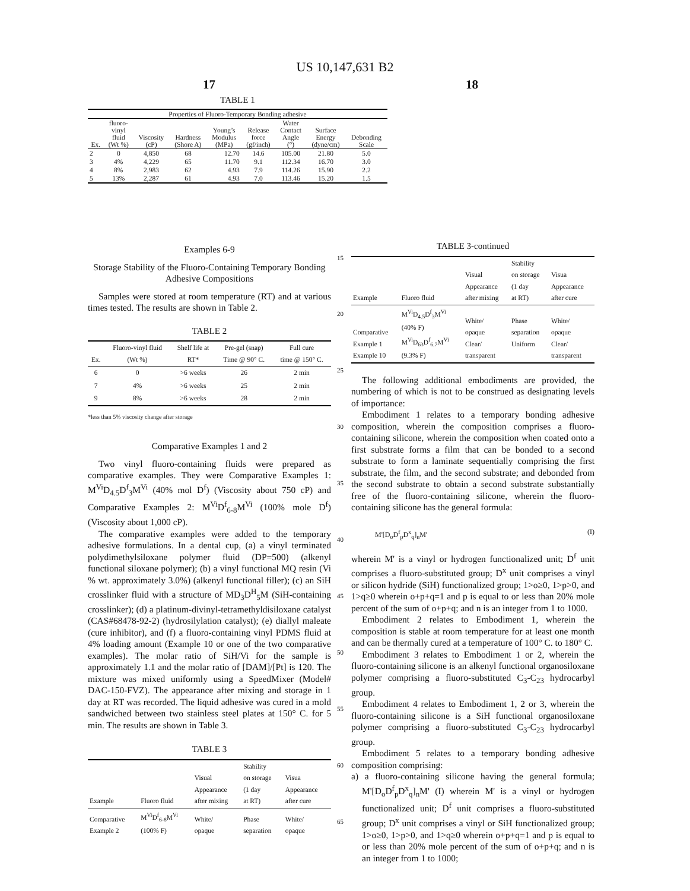US 10,147,631 B2
17 18
TABLE 1
| Properties of Fluoro-Temporary Bonding adhesive | | | | | | | | |
| --- | --- | --- | --- | --- | --- | --- | --- | --- |
| Ex. | fluoro- vinyl fluid (Wt %) | Viscosity (cP) | Hardness (Shore A) | Young’s Modulus (MPa) | Release force (gf/inch) | Water Contact Angle (°) | Surface Energy (dyne/cm) | Debonding Scale |
| 2 | 0 | 4,850 | 68 | 12.70 | 14.6 | 105.00 | 21.80 | 5.0 |
| 3 | 4% | 4,229 | 65 | 11.70 | 9.1 | 112.34 | 16.70 | 3.0 |
| 4 | 8% | 2,983 | 62 | 4.93 | 7.9 | 114.26 | 15.90 | 2.2 |
| 5 | 13% | 2,287 | 61 | 4.93 | 7.0 | 113.46 | 15.20 | 1.5 |
Examples 6-9
Storage Stability of the Fluoro-Containing Temporary Bonding Adhesive Compositions
Samples were stored at room temperature (RT) and at various times tested. The results are shown in Table 2.
TABLE 2
| Ex. | Fluoro-vinyl fluid (Wt %) | Shelf life at RT* | Pre-gel (snap) Time @ 90° C. | Full cure time @ 150° C. |
| --- | --- | --- | --- | --- |
| 6 | 0 | >6 weeks | 26 | 2 min |
| 7 | 4% | >6 weeks | 25 | 2 min |
| 9 | 8% | >6 weeks | 28 | 2 min |
*less than 5% viscosity change after storage
Comparative Examples 1 and 2
Two vinyl fluoro-containing fluids were prepared as comparative examples. They were Comparative Examples 1: M<sup>Vi</sup>D<sub>4.5</sub>D<sup>f</sup><sub>3</sub>M<sup>Vi</sup> (40% mol D<sup>f</sup>) (Viscosity about 750 cP) and Comparative Examples 2: M<sup>Vi</sup>D<sup>f</sup><sub>6-8</sub>M<sup>Vi</sup> (100% mole D<sup>f</sup>) (Viscosity about 1,000 cP).
The comparative examples were added to the temporary adhesive formulations. In a dental cup, (a) a vinyl terminated polydimethylsiloxane polymer fluid (DP=500) (alkenyl functional siloxane polymer); (b) a vinyl functional MQ resin (Vi % wt. approximately 3.0%) (alkenyl functional filler); (c) an SiH crosslinker fluid with a structure of MD<sub>3</sub>D<sup>H</sup><sub>5</sub>M (SiH-containing crosslinker); (d) a platinum-divinyl-tetramethyldisiloxane catalyst (CAS#68478-92-2) (hydrosilylation catalyst); (e) diallyl maleate (cure inhibitor), and (f) a fluoro-containing vinyl PDMS fluid at 4% loading amount (Example 10 or one of the two comparative examples). The molar ratio of SiH/Vi for the sample is approximately 1.1 and the molar ratio of [DAM]/[Pt] is 120. The mixture was mixed uniformly using a SpeedMixer (Model# DAC-150-FVZ). The appearance after mixing and storage in 1 day at RT was recorded. The liquid adhesive was cured in a mold sandwiched between two stainless steel plates at 150° C. for 5 min. The results are shown in Table 3.
TABLE 3
| Example | Fluoro fluid | Visual Appearance after mixing | Stability on storage (1 day at RT) | Visua Appearance after cure |
| --- | --- | --- | --- | --- |
| Comparative Example 2 | M<sup>Vi</sup>D<sup>f</sup><sub>6-8</sub>M<sup>Vi</sup> (100% F) | White/ opaque | Phase separation | White/ opaque |
15
20
25
30
35
40
45
50
55
60
65
TABLE 3-continued
| Example | Fluoro fluid | Visual Appearance after mixing | Stability on storage (1 day at RT) | Visua Appearance after cure |
| --- | --- | --- | --- | --- |
| Comparative Example 1 Example 10 | M<sup>Vi</sup>D<sub>4.5</sub>D<sup>f</sup><sub>3</sub>M<sup>Vi</sup> (40% F) M<sup>Vi</sup>D<sub>63</sub>D<sup>f</sup><sub>6.7</sub>M<sup>Vi</sup> (9.3% F) | White/ opaque Clear/ transparent | Phase separation Uniform | White/ opaque Clear/ transparent |
The following additional embodiments are provided, the numbering of which is not to be construed as designating levels of importance:
Embodiment 1 relates to a temporary bonding adhesive composition, wherein the composition comprises a fluoro-containing silicone, wherein the composition when coated onto a first substrate forms a film that can be bonded to a second substrate to form a laminate sequentially comprising the first substrate, the film, and the second substrate; and debonded from the second substrate to obtain a second substrate substantially free of the fluoro-containing silicone, wherein the fluoro-containing silicone has the general formula:
M'[D<sub>o</sub>D<sup>f</sup><sub>p</sub>D<sup>x</sup><sub>q</sub>]<sub>n</sub>M' (I)
wherein M' is a vinyl or hydrogen functionalized unit; D<sup>f</sup> unit comprises a fluoro-substituted group; D<sup>x</sup> unit comprises a vinyl or silicon hydride (SiH) functionalized group; 1>o≥0, 1>p>0, and 1>q≥0 wherein o+p+q=1 and p is equal to or less than 20% mole percent of the sum of o+p+q; and n is an integer from 1 to 1000.
Embodiment 2 relates to Embodiment 1, wherein the composition is stable at room temperature for at least one month and can be thermally cured at a temperature of 100° C. to 180° C.
Embodiment 3 relates to Embodiment 1 or 2, wherein the fluoro-containing silicone is an alkenyl functional organosiloxane polymer comprising a fluoro-substituted C<sub>3</sub>-C<sub>23</sub> hydrocarbyl group.
Embodiment 4 relates to Embodiment 1, 2 or 3, wherein the fluoro-containing silicone is a SiH functional organosiloxane polymer comprising a fluoro-substituted C<sub>3</sub>-C<sub>23</sub> hydrocarbyl group.
Embodiment 5 relates to a temporary bonding adhesive composition comprising:
a) a fluoro-containing silicone having the general formula; M'[D<sub>o</sub>D<sup>f</sup><sub>p</sub>D<sup>x</sup><sub>q</sub>]<sub>n</sub>M' (I) wherein M' is a vinyl or hydrogen functionalized unit; D<sup>f</sup> unit comprises a fluoro-substituted group; D<sup>x</sup> unit comprises a vinyl or SiH functionalized group; 1>o≥0, 1>p>0, and 1>q≥0 wherein o+p+q=1 and p is equal to or less than 20% mole percent of the sum of o+p+q; and n is an integer from 1 to 1000;